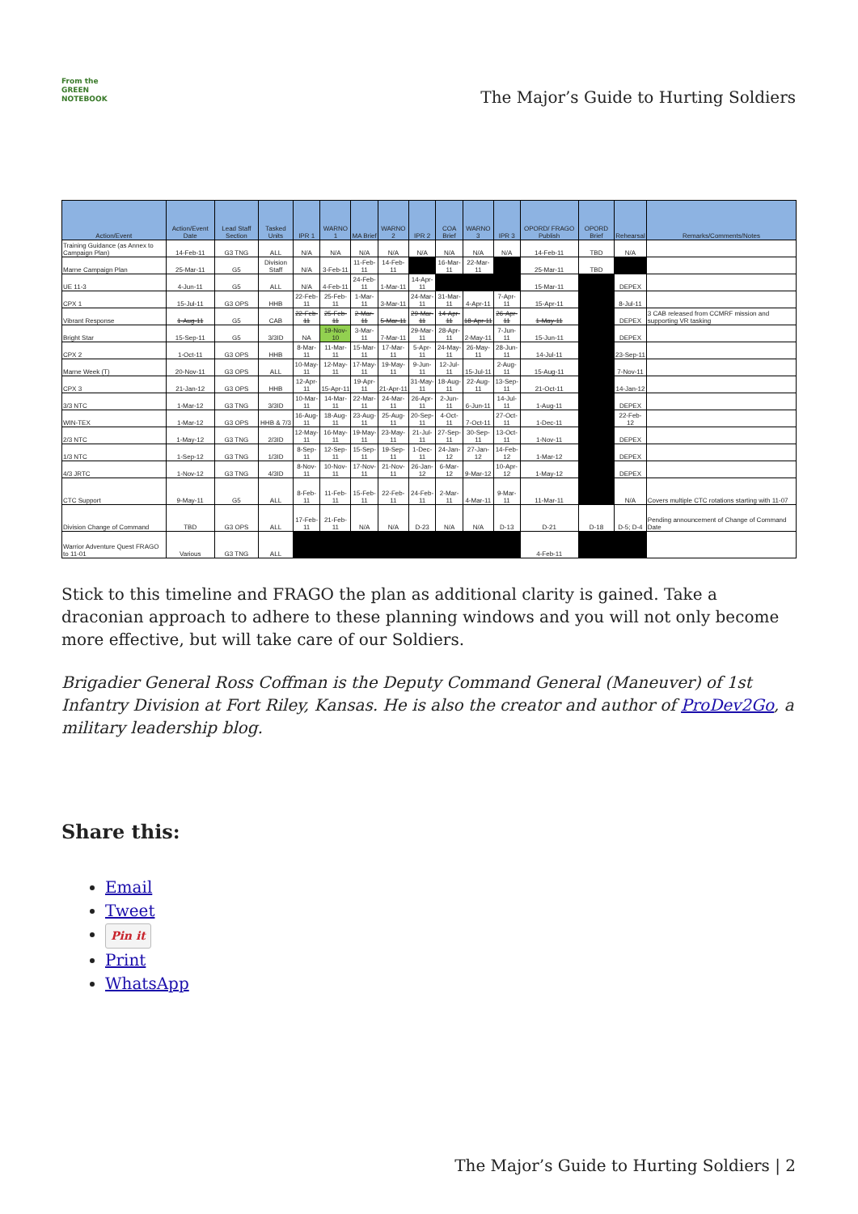From the
GREEN
NOTEBOOK
The Major’s Guide to Hurting Soldiers
| Action/Event | Action/Event Date | Lead Staff Section | Tasked Units | IPR 1 | WARNO 1 | MA Brief | WARNO 2 | IPR 2 | COA Brief | WARNO 3 | IPR 3 | OPORD/ FRAGO Publish | OPORD Brief | Rehearsal | Remarks/Comments/Notes |
| --- | --- | --- | --- | --- | --- | --- | --- | --- | --- | --- | --- | --- | --- | --- | --- |
| Training Guidance (as Annex to Campaign Plan) | 14-Feb-11 | G3 TNG | ALL | N/A | N/A | N/A | N/A | N/A | N/A | N/A | N/A | 14-Feb-11 | TBD | N/A | |
| Marne Campaign Plan | 25-Mar-11 | G5 | Division Staff | N/A | 3-Feb-11 | 11-Feb-11 | 14-Feb-11 | | 16-Mar-11 | 22-Mar-11 | | 25-Mar-11 | TBD | | |
| UE 11-3 | 4-Jun-11 | G5 | ALL | N/A | 4-Feb-11 | 24-Feb-11 | 1-Mar-11 | 14-Apr-11 | | | | 15-Mar-11 | | DEPEX | |
| CPX 1 | 15-Jul-11 | G3 OPS | HHB | 22-Feb-11 | 25-Feb-11 | 1-Mar-11 | 3-Mar-11 | 24-Mar-11 | 31-Mar-11 | 4-Apr-11 | 7-Apr-11 | 15-Apr-11 | | 8-Jul-11 | |
| Vibrant Response | 1-Aug-11 | G5 | CAB | 22-Feb-11 | 25-Feb-11 | 2-Mar-11 | 5-Mar-11 | 29-Mar-11 | 14-Apr-11 | 18-Apr-11 | 26-Apr-11 | 1-May-11 | | DEPEX | 3 CAB released from CCMRF mission and supporting VR tasking |
| Bright Star | 15-Sep-11 | G5 | 3/3ID | NA | 19-Nov-10 | 3-Mar-11 | 7-Mar-11 | 29-Mar-11 | 28-Apr-11 | 2-May-11 | 7-Jun-11 | 15-Jun-11 | | DEPEX | |
| CPX 2 | 1-Oct-11 | G3 OPS | HHB | 8-Mar-11 | 11-Mar-11 | 15-Mar-11 | 17-Mar-11 | 5-Apr-11 | 24-May-11 | 26-May-11 | 28-Jun-11 | 14-Jul-11 | | 23-Sep-11 | |
| Marne Week (T) | 20-Nov-11 | G3 OPS | ALL | 10-May-11 | 12-May-11 | 17-May-11 | 19-May-11 | 9-Jun-11 | 12-Jul-11 | 15-Jul-11 | 2-Aug-11 | 15-Aug-11 | | 7-Nov-11 | |
| CPX 3 | 21-Jan-12 | G3 OPS | HHB | 12-Apr-11 | 15-Apr-11 | 19-Apr-11 | 21-Apr-11 | 31-May-11 | 18-Aug-11 | 22-Aug-11 | 13-Sep-11 | 21-Oct-11 | | 14-Jan-12 | |
| 3/3 NTC | 1-Mar-12 | G3 TNG | 3/3ID | 10-Mar-11 | 14-Mar-11 | 22-Mar-11 | 24-Mar-11 | 26-Apr-11 | 2-Jun-11 | 6-Jun-11 | 14-Jul-11 | 1-Aug-11 | | DEPEX | |
| WIN-TEX | 1-Mar-12 | G3 OPS | HHB & 7/3 | 16-Aug-11 | 18-Aug-11 | 23-Aug-11 | 25-Aug-11 | 20-Sep-11 | 4-Oct-11 | 7-Oct-11 | 27-Oct-11 | 1-Dec-11 | | 22-Feb-12 | |
| 2/3 NTC | 1-May-12 | G3 TNG | 2/3ID | 12-May-11 | 16-May-11 | 19-May-11 | 23-May-11 | 21-Jul-11 | 27-Sep-11 | 30-Sep-11 | 13-Oct-11 | 1-Nov-11 | | DEPEX | |
| 1/3 NTC | 1-Sep-12 | G3 TNG | 1/3ID | 8-Sep-11 | 12-Sep-11 | 15-Sep-11 | 19-Sep-11 | 1-Dec-11 | 24-Jan-12 | 27-Jan-12 | 14-Feb-12 | 1-Mar-12 | | DEPEX | |
| 4/3 JRTC | 1-Nov-12 | G3 TNG | 4/3ID | 8-Nov-11 | 10-Nov-11 | 17-Nov-11 | 21-Nov-11 | 26-Jan-12 | 6-Mar-12 | 9-Mar-12 | 10-Apr-12 | 1-May-12 | | DEPEX | |
| CTC Support | 9-May-11 | G5 | ALL | 8-Feb-11 | 11-Feb-11 | 15-Feb-11 | 22-Feb-11 | 24-Feb-11 | 2-Mar-11 | 4-Mar-11 | 9-Mar-11 | 11-Mar-11 | | N/A | Covers multiple CTC rotations starting with 11-07 |
| Division Change of Command | TBD | G3 OPS | ALL | 17-Feb-11 | 21-Feb-11 | N/A | N/A | D-23 | N/A | N/A | D-13 | D-21 | D-18 | D-5; D-4 | Pending announcement of Change of Command Date |
| Warrior Adventure Quest FRAGO to 11-01 | Various | G3 TNG | ALL | | | | | | | | | 4-Feb-11 | | | |
Stick to this timeline and FRAGO the plan as additional clarity is gained. Take a draconian approach to adhere to these planning windows and you will not only become more effective, but will take care of our Soldiers.
Brigadier General Ross Coffman is the Deputy Command General (Maneuver) of 1st Infantry Division at Fort Riley, Kansas. He is also the creator and author of ProDev2Go, a military leadership blog.
Share this:
Email
Tweet
Pin it
Print
WhatsApp
The Major’s Guide to Hurting Soldiers | 2